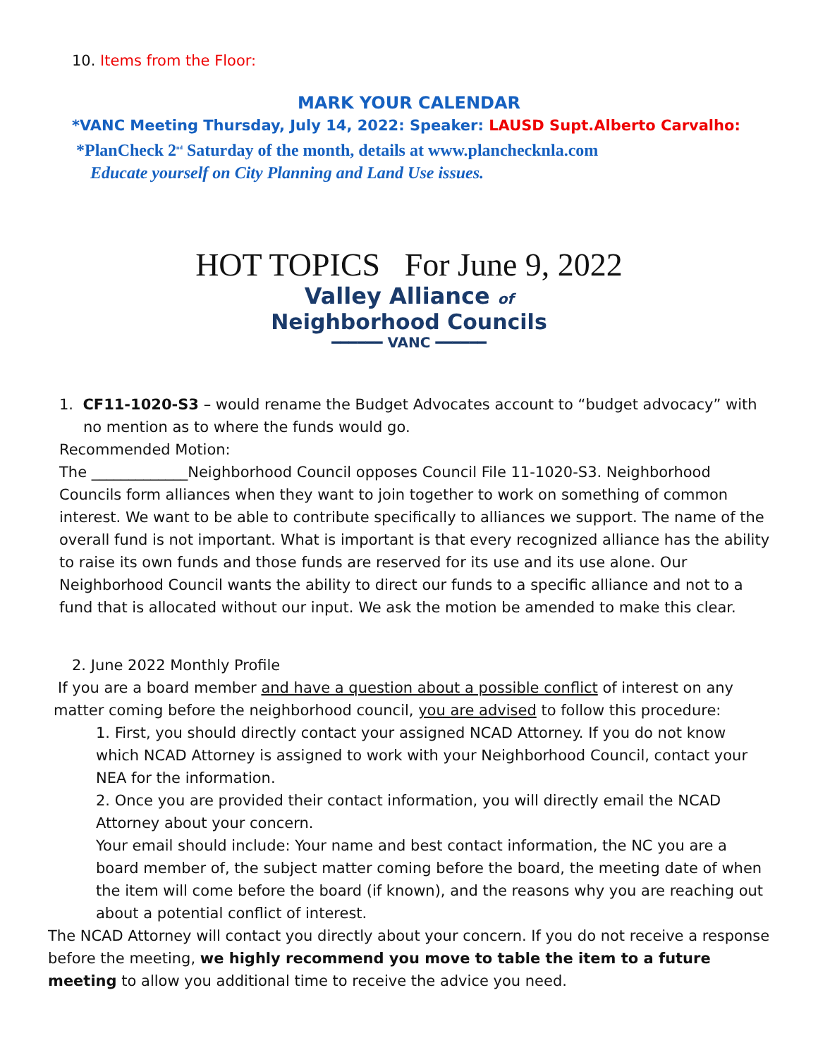10. Items from the Floor:
MARK YOUR CALENDAR
*VANC Meeting Thursday, July 14, 2022: Speaker: LAUSD Supt.Alberto Carvalho:
*PlanCheck 2<sup>nd</sup> Saturday of the month, details at www.planchecknla.com
Educate yourself on City Planning and Land Use issues.
HOT TOPICS For June 9, 2022
Valley Alliance of
Neighborhood Councils
━━━━━━ VANC ━━━━━━
1. CF11-1020-S3 – would rename the Budget Advocates account to “budget advocacy” with
no mention as to where the funds would go.
Recommended Motion:
The _____________Neighborhood Council opposes Council File 11-1020-S3. Neighborhood Councils form alliances when they want to join together to work on something of common interest. We want to be able to contribute specifically to alliances we support. The name of the overall fund is not important. What is important is that every recognized alliance has the ability to raise its own funds and those funds are reserved for its use and its use alone. Our Neighborhood Council wants the ability to direct our funds to a specific alliance and not to a fund that is allocated without our input. We ask the motion be amended to make this clear.
2. June 2022 Monthly Profile
If you are a board member and have a question about a possible conflict of interest on any
matter coming before the neighborhood council, you are advised to follow this procedure:
1. First, you should directly contact your assigned NCAD Attorney. If you do not know which NCAD Attorney is assigned to work with your Neighborhood Council, contact your NEA for the information.
2. Once you are provided their contact information, you will directly email the NCAD Attorney about your concern.
Your email should include: Your name and best contact information, the NC you are a board member of, the subject matter coming before the board, the meeting date of when the item will come before the board (if known), and the reasons why you are reaching out about a potential conflict of interest.
The NCAD Attorney will contact you directly about your concern. If you do not receive a response before the meeting, we highly recommend you move to table the item to a future meeting to allow you additional time to receive the advice you need.